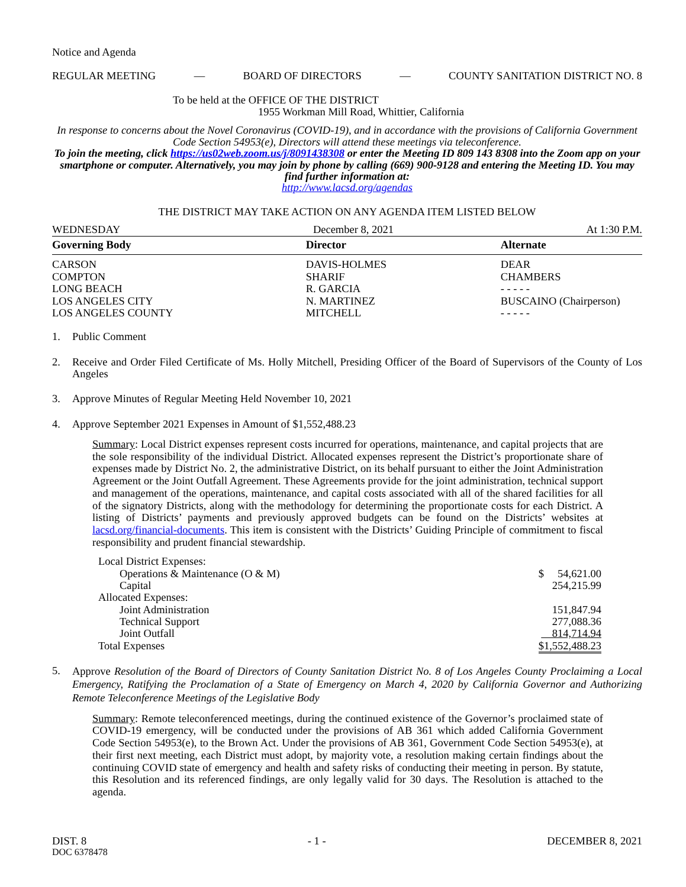Notice and Agenda
REGULAR MEETING — BOARD OF DIRECTORS — COUNTY SANITATION DISTRICT NO. 8
To be held at the OFFICE OF THE DISTRICT
1955 Workman Mill Road, Whittier, California
In response to concerns about the Novel Coronavirus (COVID-19), and in accordance with the provisions of California Government Code Section 54953(e), Directors will attend these meetings via teleconference.
To join the meeting, click https://us02web.zoom.us/j/8091438308 or enter the Meeting ID 809 143 8308 into the Zoom app on your smartphone or computer. Alternatively, you may join by phone by calling (669) 900-9128 and entering the Meeting ID. You may find further information at:
http://www.lacsd.org/agendas
THE DISTRICT MAY TAKE ACTION ON ANY AGENDA ITEM LISTED BELOW
WEDNESDAY December 8, 2021 At 1:30 P.M.
| Governing Body | Director | Alternate |
| --- | --- | --- |
| CARSON | DAVIS-HOLMES | DEAR |
| COMPTON | SHARIF | CHAMBERS |
| LONG BEACH | R. GARCIA | - - - - - |
| LOS ANGELES CITY | N. MARTINEZ | BUSCAINO (Chairperson) |
| LOS ANGELES COUNTY | MITCHELL | - - - - - |
1. Public Comment
2. Receive and Order Filed Certificate of Ms. Holly Mitchell, Presiding Officer of the Board of Supervisors of the County of Los Angeles
3. Approve Minutes of Regular Meeting Held November 10, 2021
4. Approve September 2021 Expenses in Amount of $1,552,488.23
Summary: Local District expenses represent costs incurred for operations, maintenance, and capital projects that are the sole responsibility of the individual District. Allocated expenses represent the District’s proportionate share of expenses made by District No. 2, the administrative District, on its behalf pursuant to either the Joint Administration Agreement or the Joint Outfall Agreement. These Agreements provide for the joint administration, technical support and management of the operations, maintenance, and capital costs associated with all of the shared facilities for all of the signatory Districts, along with the methodology for determining the proportionate costs for each District. A listing of Districts’ payments and previously approved budgets can be found on the Districts’ websites at lacsd.org/financial-documents. This item is consistent with the Districts’ Guiding Principle of commitment to fiscal responsibility and prudent financial stewardship.
| Local District Expenses: | |
| Operations & Maintenance (O & M) | $ 54,621.00 |
| Capital | 254,215.99 |
| Allocated Expenses: | |
| Joint Administration | 151,847.94 |
| Technical Support | 277,088.36 |
| Joint Outfall | 814,714.94 |
| Total Expenses | $1,552,488.23 |
5. Approve Resolution of the Board of Directors of County Sanitation District No. 8 of Los Angeles County Proclaiming a Local Emergency, Ratifying the Proclamation of a State of Emergency on March 4, 2020 by California Governor and Authorizing Remote Teleconference Meetings of the Legislative Body
Summary: Remote teleconferenced meetings, during the continued existence of the Governor’s proclaimed state of COVID-19 emergency, will be conducted under the provisions of AB 361 which added California Government Code Section 54953(e), to the Brown Act. Under the provisions of AB 361, Government Code Section 54953(e), at their first next meeting, each District must adopt, by majority vote, a resolution making certain findings about the continuing COVID state of emergency and health and safety risks of conducting their meeting in person. By statute, this Resolution and its referenced findings, are only legally valid for 30 days. The Resolution is attached to the agenda.
DIST. 8 - 1 - DECEMBER 8, 2021
DOC 6378478